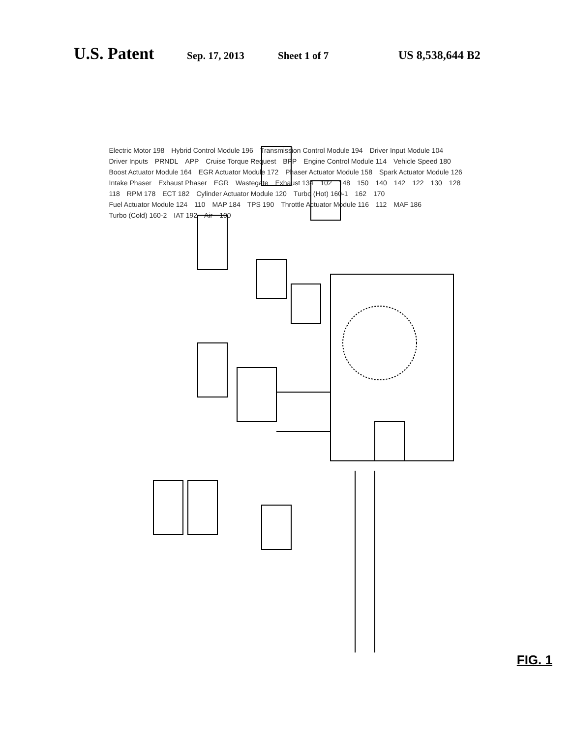U.S. Patent Sep. 17, 2013 Sheet 1 of 7 US 8,538,644 B2
Electric Motor 198 Hybrid Control Module 196 Transmission Control Module 194 Driver Input Module 104 Driver Inputs PRNDL APP Cruise Torque Request BPP Engine Control Module 114 Vehicle Speed 180 Boost Actuator Module 164 EGR Actuator Module 172 Phaser Actuator Module 158 Spark Actuator Module 126 Intake Phaser Exhaust Phaser EGR Wastegate Exhaust 134 102 148 150 140 142 122 130 128 118 RPM 178 ECT 182 Cylinder Actuator Module 120 Turbo (Hot) 160-1 162 170 Fuel Actuator Module 124 110 MAP 184 TPS 190 Throttle Actuator Module 116 112 MAF 186 Turbo (Cold) 160-2 IAT 192 Air 100
FIG. 1